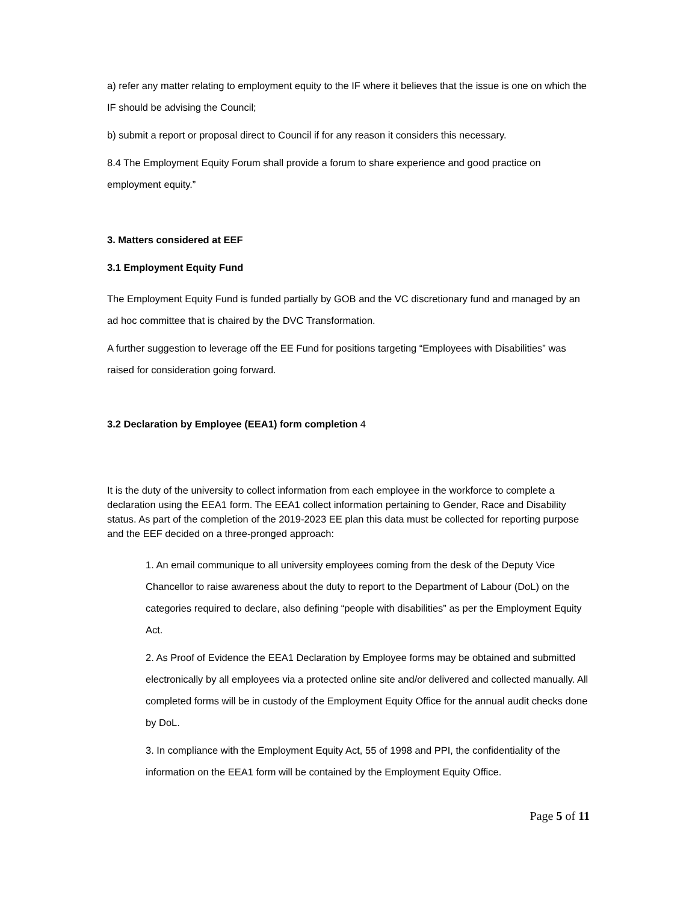a) refer any matter relating to employment equity to the IF where it believes that the issue is one on which the IF should be advising the Council;
b) submit a report or proposal direct to Council if for any reason it considers this necessary.
8.4 The Employment Equity Forum shall provide a forum to share experience and good practice on employment equity.”
3. Matters considered at EEF
3.1 Employment Equity Fund
The Employment Equity Fund is funded partially by GOB and the VC discretionary fund and managed by an ad hoc committee that is chaired by the DVC Transformation.
A further suggestion to leverage off the EE Fund for positions targeting “Employees with Disabilities” was raised for consideration going forward.
3.2 Declaration by Employee (EEA1) form completion 4
It is the duty of the university to collect information from each employee in the workforce to complete a declaration using the EEA1 form. The EEA1 collect information pertaining to Gender, Race and Disability status. As part of the completion of the 2019-2023 EE plan this data must be collected for reporting purpose and the EEF decided on a three-pronged approach:
1. An email communique to all university employees coming from the desk of the Deputy Vice Chancellor to raise awareness about the duty to report to the Department of Labour (DoL) on the categories required to declare, also defining “people with disabilities” as per the Employment Equity Act.
2. As Proof of Evidence the EEA1 Declaration by Employee forms may be obtained and submitted electronically by all employees via a protected online site and/or delivered and collected manually. All completed forms will be in custody of the Employment Equity Office for the annual audit checks done by DoL.
3. In compliance with the Employment Equity Act, 55 of 1998 and PPI, the confidentiality of the information on the EEA1 form will be contained by the Employment Equity Office.
Page 5 of 11